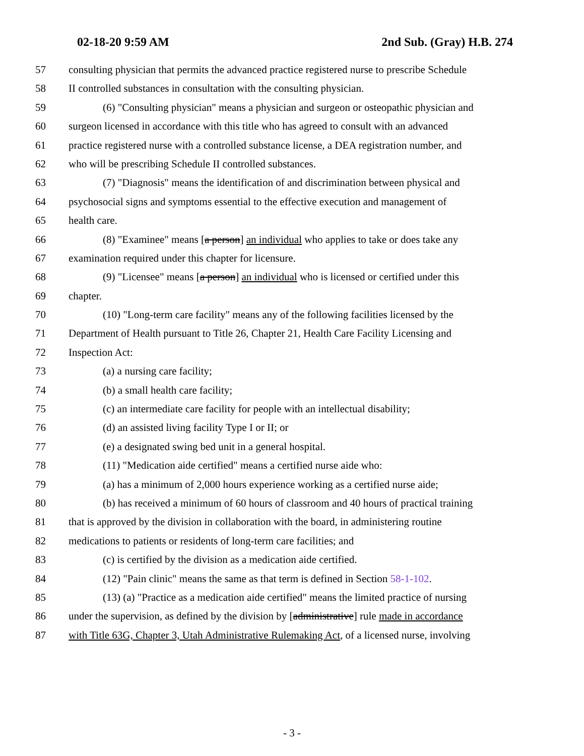02-18-20 9:59 AM 2nd Sub. (Gray) H.B. 274
57 consulting physician that permits the advanced practice registered nurse to prescribe Schedule
58 II controlled substances in consultation with the consulting physician.
59 (6) "Consulting physician" means a physician and surgeon or osteopathic physician and
60 surgeon licensed in accordance with this title who has agreed to consult with an advanced
61 practice registered nurse with a controlled substance license, a DEA registration number, and
62 who will be prescribing Schedule II controlled substances.
63 (7) "Diagnosis" means the identification of and discrimination between physical and
64 psychosocial signs and symptoms essential to the effective execution and management of
65 health care.
66 (8) "Examinee" means [a person] an individual who applies to take or does take any
67 examination required under this chapter for licensure.
68 (9) "Licensee" means [a person] an individual who is licensed or certified under this
69 chapter.
70 (10) "Long-term care facility" means any of the following facilities licensed by the
71 Department of Health pursuant to Title 26, Chapter 21, Health Care Facility Licensing and
72 Inspection Act:
73 (a) a nursing care facility;
74 (b) a small health care facility;
75 (c) an intermediate care facility for people with an intellectual disability;
76 (d) an assisted living facility Type I or II; or
77 (e) a designated swing bed unit in a general hospital.
78 (11) "Medication aide certified" means a certified nurse aide who:
79 (a) has a minimum of 2,000 hours experience working as a certified nurse aide;
80 (b) has received a minimum of 60 hours of classroom and 40 hours of practical training
81 that is approved by the division in collaboration with the board, in administering routine
82 medications to patients or residents of long-term care facilities; and
83 (c) is certified by the division as a medication aide certified.
84 (12) "Pain clinic" means the same as that term is defined in Section 58-1-102.
85 (13) (a) "Practice as a medication aide certified" means the limited practice of nursing
86 under the supervision, as defined by the division by [administrative] rule made in accordance
87 with Title 63G, Chapter 3, Utah Administrative Rulemaking Act, of a licensed nurse, involving
- 3 -